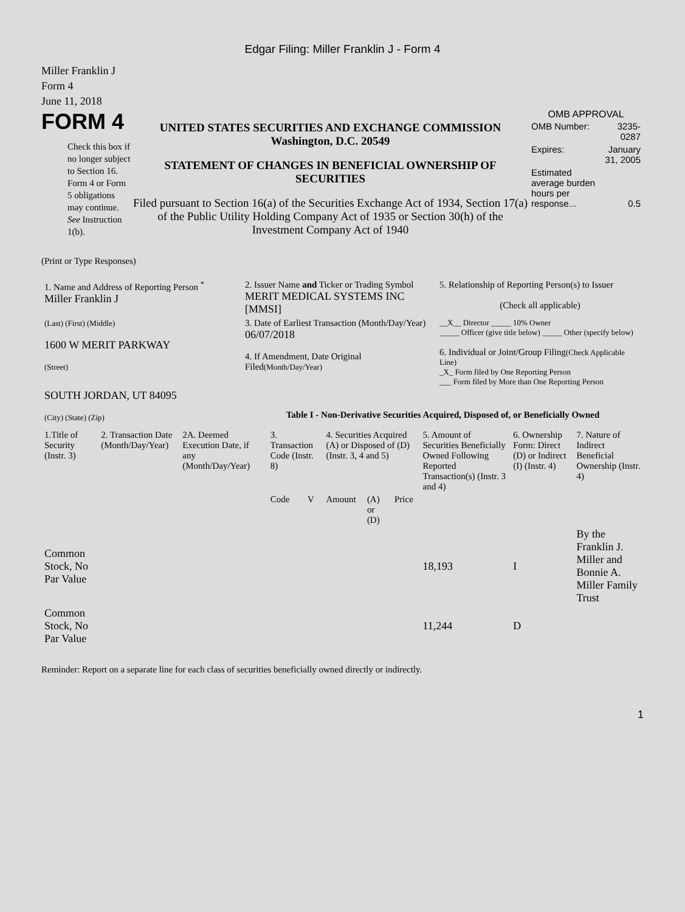Edgar Filing: Miller Franklin J - Form 4
Miller Franklin J
Form 4
June 11, 2018
FORM 4
Check this box if no longer subject to Section 16. Form 4 or Form 5 obligations may continue. See Instruction 1(b).
UNITED STATES SECURITIES AND EXCHANGE COMMISSION
Washington, D.C. 20549
STATEMENT OF CHANGES IN BENEFICIAL OWNERSHIP OF SECURITIES
Filed pursuant to Section 16(a) of the Securities Exchange Act of 1934, Section 17(a) of the Public Utility Holding Company Act of 1935 or Section 30(h) of the Investment Company Act of 1940
OMB APPROVAL
| OMB Number: | 3235-0287 |
| Expires: | January 31, 2005 |
| Estimated average burden hours per response... | 0.5 |
(Print or Type Responses)
| 1. Name and Address of Reporting Person <sup>*</sup> Miller Franklin J | 2. Issuer Name and Ticker or Trading Symbol MERIT MEDICAL SYSTEMS INC [MMSI] | 5. Relationship of Reporting Person(s) to Issuer (Check all applicable) |
| (Last) (First) (Middle) 1600 W MERIT PARKWAY (Street) | 3. Date of Earliest Transaction (Month/Day/Year) 06/07/2018 4. If Amendment, Date Original Filed (Month/Day/Year) | __X__ Director _____ 10% Owner _____ Officer (give title below) _____ Other (specify below) 6. Individual or Joint/Group Filing (Check Applicable Line) _X_ Form filed by One Reporting Person ___ Form filed by More than One Reporting Person |
| SOUTH JORDAN, UT 84095 (City) (State) (Zip) | Table I - Non-Derivative Securities Acquired, Disposed of, or Beneficially Owned | |
| 1.Title of Security (Instr. 3) | 2. Transaction Date (Month/Day/Year) | 2A. Deemed Execution Date, if any (Month/Day/Year) | 3. Transaction Code (Instr. 8) | | 4. Securities Acquired (A) or Disposed of (D) (Instr. 3, 4 and 5) | | | 5. Amount of Securities Beneficially Owned Following Reported Transaction(s) (Instr. 3 and 4) | 6. Ownership Form: Direct (D) or Indirect (I) (Instr. 4) | 7. Nature of Indirect Beneficial Ownership (Instr. 4) |
| --- | --- | --- | --- | --- | --- | --- | --- | --- | --- | --- |
| | | | Code | V | Amount | (A) or (D) | Price | | | |
| Common Stock, No Par Value | | | | | | | | 18,193 | I | By the Franklin J. Miller and Bonnie A. Miller Family Trust |
| Common Stock, No Par Value | | | | | | | | 11,244 | D | |
Reminder: Report on a separate line for each class of securities beneficially owned directly or indirectly.
1